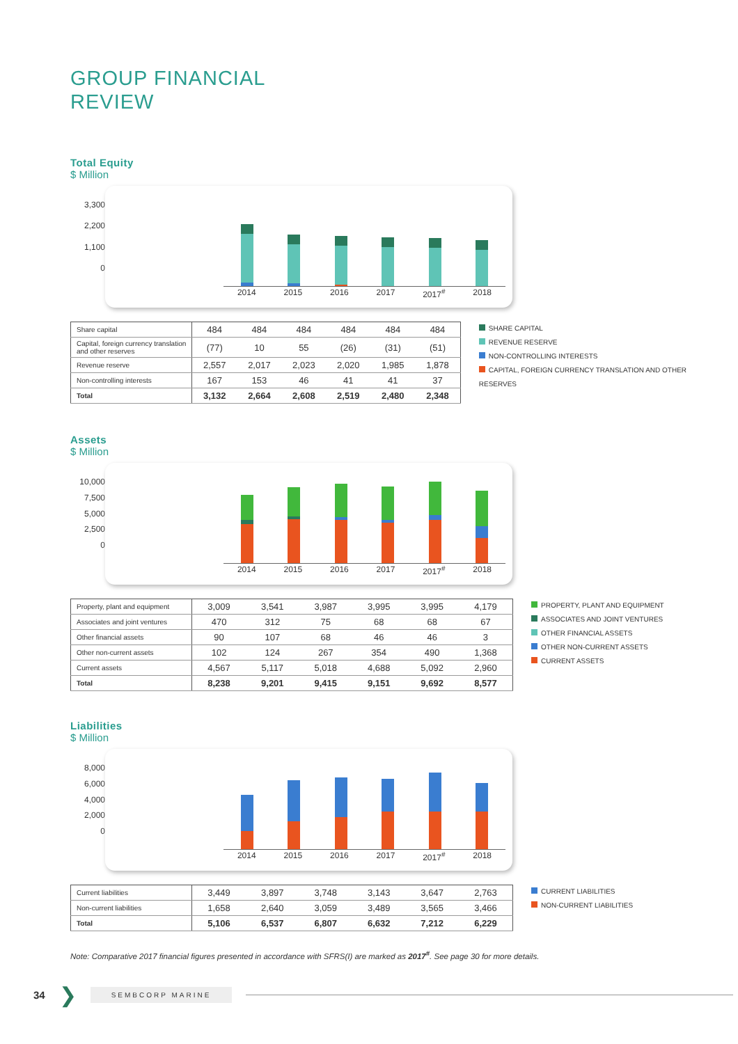GROUP FINANCIAL
REVIEW
Total Equity
$ Million
3,300
2,200
1,100
0
2014 2015 2016 2017 2017<sup>#</sup> 2018
| Share capital | 484 | 484 | 484 | 484 | 484 | 484 |
| Capital, foreign currency translation and other reserves | (77) | 10 | 55 | (26) | (31) | (51) |
| Revenue reserve | 2,557 | 2,017 | 2,023 | 2,020 | 1,985 | 1,878 |
| Non-controlling interests | 167 | 153 | 46 | 41 | 41 | 37 |
| Total | 3,132 | 2,664 | 2,608 | 2,519 | 2,480 | 2,348 |
SHARE CAPITAL
REVENUE RESERVE
NON-CONTROLLING INTERESTS
CAPITAL, FOREIGN CURRENCY TRANSLATION AND OTHER RESERVES
Assets
$ Million
10,000
7,500
5,000
2,500
0
2014 2015 2016 2017 2017<sup>#</sup> 2018
| Property, plant and equipment | 3,009 | 3,541 | 3,987 | 3,995 | 3,995 | 4,179 |
| Associates and joint ventures | 470 | 312 | 75 | 68 | 68 | 67 |
| Other financial assets | 90 | 107 | 68 | 46 | 46 | 3 |
| Other non-current assets | 102 | 124 | 267 | 354 | 490 | 1,368 |
| Current assets | 4,567 | 5,117 | 5,018 | 4,688 | 5,092 | 2,960 |
| Total | 8,238 | 9,201 | 9,415 | 9,151 | 9,692 | 8,577 |
PROPERTY, PLANT AND EQUIPMENT
ASSOCIATES AND JOINT VENTURES
OTHER FINANCIAL ASSETS
OTHER NON-CURRENT ASSETS
CURRENT ASSETS
Liabilities
$ Million
8,000
6,000
4,000
2,000
0
2014 2015 2016 2017 2017<sup>#</sup> 2018
| Current liabilities | 3,449 | 3,897 | 3,748 | 3,143 | 3,647 | 2,763 |
| Non-current liabilities | 1,658 | 2,640 | 3,059 | 3,489 | 3,565 | 3,466 |
| Total | 5,106 | 6,537 | 6,807 | 6,632 | 7,212 | 6,229 |
CURRENT LIABILITIES
NON-CURRENT LIABILITIES
Note: Comparative 2017 financial figures presented in accordance with SFRS(I) are marked as 2017<sup>#</sup>. See page 30 for more details.
34 ❯ SEMBCORP MARINE